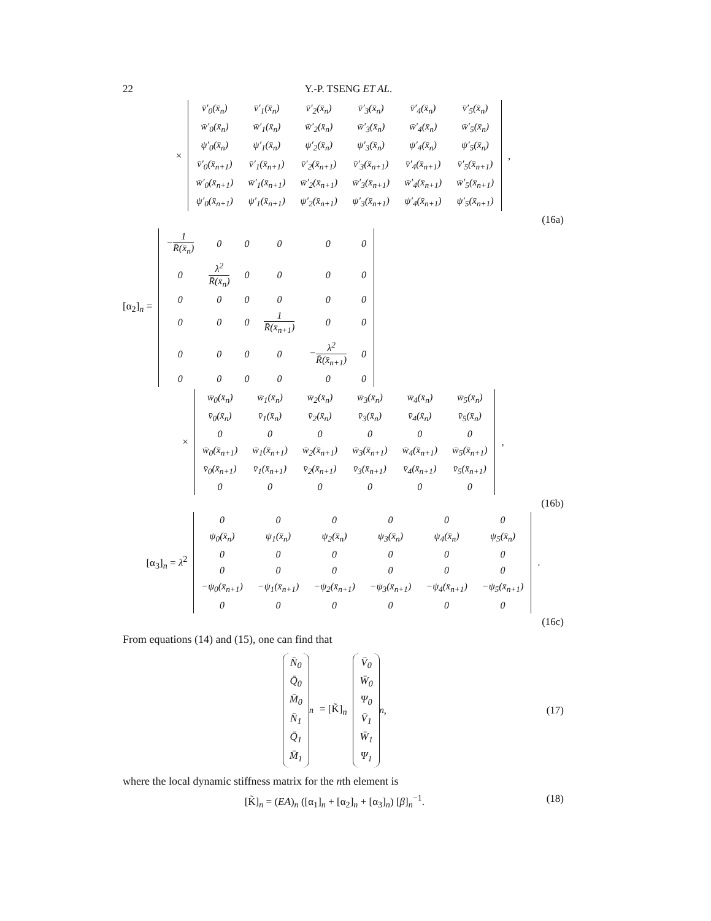22 Y.-P. TSENG ET AL.
×
| v̄′<sub>0</sub>(x̄<sub>n</sub>) | v̄′<sub>1</sub>(x̄<sub>n</sub>) | v̄′<sub>2</sub>(x̄<sub>n</sub>) | v̄′<sub>3</sub>(x̄<sub>n</sub>) | v̄′<sub>4</sub>(x̄<sub>n</sub>) | v̄′<sub>5</sub>(x̄<sub>n</sub>) |
| w̄′<sub>0</sub>(x̄<sub>n</sub>) | w̄′<sub>1</sub>(x̄<sub>n</sub>) | w̄′<sub>2</sub>(x̄<sub>n</sub>) | w̄′<sub>3</sub>(x̄<sub>n</sub>) | w̄′<sub>4</sub>(x̄<sub>n</sub>) | w̄′<sub>5</sub>(x̄<sub>n</sub>) |
| ψ′<sub>0</sub>(x̄<sub>n</sub>) | ψ′<sub>1</sub>(x̄<sub>n</sub>) | ψ′<sub>2</sub>(x̄<sub>n</sub>) | ψ′<sub>3</sub>(x̄<sub>n</sub>) | ψ′<sub>4</sub>(x̄<sub>n</sub>) | ψ′<sub>5</sub>(x̄<sub>n</sub>) |
| v̄′<sub>0</sub>(x̄<sub>n+1</sub>) | v̄′<sub>1</sub>(x̄<sub>n+1</sub>) | v̄′<sub>2</sub>(x̄<sub>n+1</sub>) | v̄′<sub>3</sub>(x̄<sub>n+1</sub>) | v̄′<sub>4</sub>(x̄<sub>n+1</sub>) | v̄′<sub>5</sub>(x̄<sub>n+1</sub>) |
| w̄′<sub>0</sub>(x̄<sub>n+1</sub>) | w̄′<sub>1</sub>(x̄<sub>n+1</sub>) | w̄′<sub>2</sub>(x̄<sub>n+1</sub>) | w̄′<sub>3</sub>(x̄<sub>n+1</sub>) | w̄′<sub>4</sub>(x̄<sub>n+1</sub>) | w̄′<sub>5</sub>(x̄<sub>n+1</sub>) |
| ψ′<sub>0</sub>(x̄<sub>n+1</sub>) | ψ′<sub>1</sub>(x̄<sub>n+1</sub>) | ψ′<sub>2</sub>(x̄<sub>n+1</sub>) | ψ′<sub>3</sub>(x̄<sub>n+1</sub>) | ψ′<sub>4</sub>(x̄<sub>n+1</sub>) | ψ′<sub>5</sub>(x̄<sub>n+1</sub>) |
,
(16a)
[α<sub>2</sub>]<sub>n</sub> =
| − 1 R̄(x̄<sub>n</sub>) | 0 | 0 | 0 | 0 | 0 |
| 0 | λ<sup>2</sup> R̄(x̄<sub>n</sub>) | 0 | 0 | 0 | 0 |
| 0 | 0 | 0 | 0 | 0 | 0 |
| 0 | 0 | 0 | 1 R̄(x̄<sub>n+1</sub>) | 0 | 0 |
| 0 | 0 | 0 | 0 | − λ<sup>2</sup> R̄(x̄<sub>n+1</sub>) | 0 |
| 0 | 0 | 0 | 0 | 0 | 0 |
×
| w̄<sub>0</sub>(x̄<sub>n</sub>) | w̄<sub>1</sub>(x̄<sub>n</sub>) | w̄<sub>2</sub>(x̄<sub>n</sub>) | w̄<sub>3</sub>(x̄<sub>n</sub>) | w̄<sub>4</sub>(x̄<sub>n</sub>) | w̄<sub>5</sub>(x̄<sub>n</sub>) |
| v̄<sub>0</sub>(x̄<sub>n</sub>) | v̄<sub>1</sub>(x̄<sub>n</sub>) | v̄<sub>2</sub>(x̄<sub>n</sub>) | v̄<sub>3</sub>(x̄<sub>n</sub>) | v̄<sub>4</sub>(x̄<sub>n</sub>) | v̄<sub>5</sub>(x̄<sub>n</sub>) |
| 0 | 0 | 0 | 0 | 0 | 0 |
| w̄<sub>0</sub>(x̄<sub>n+1</sub>) | w̄<sub>1</sub>(x̄<sub>n+1</sub>) | w̄<sub>2</sub>(x̄<sub>n+1</sub>) | w̄<sub>3</sub>(x̄<sub>n+1</sub>) | w̄<sub>4</sub>(x̄<sub>n+1</sub>) | w̄<sub>5</sub>(x̄<sub>n+1</sub>) |
| v̄<sub>0</sub>(x̄<sub>n+1</sub>) | v̄<sub>1</sub>(x̄<sub>n+1</sub>) | v̄<sub>2</sub>(x̄<sub>n+1</sub>) | v̄<sub>3</sub>(x̄<sub>n+1</sub>) | v̄<sub>4</sub>(x̄<sub>n+1</sub>) | v̄<sub>5</sub>(x̄<sub>n+1</sub>) |
| 0 | 0 | 0 | 0 | 0 | 0 |
,
(16b)
[α<sub>3</sub>]<sub>n</sub> = λ<sup>2</sup>
| 0 | 0 | 0 | 0 | 0 | 0 |
| ψ<sub>0</sub>(x̄<sub>n</sub>) | ψ<sub>1</sub>(x̄<sub>n</sub>) | ψ<sub>2</sub>(x̄<sub>n</sub>) | ψ<sub>3</sub>(x̄<sub>n</sub>) | ψ<sub>4</sub>(x̄<sub>n</sub>) | ψ<sub>5</sub>(x̄<sub>n</sub>) |
| 0 | 0 | 0 | 0 | 0 | 0 |
| 0 | 0 | 0 | 0 | 0 | 0 |
| −ψ<sub>0</sub>(x̄<sub>n+1</sub>) | −ψ<sub>1</sub>(x̄<sub>n+1</sub>) | −ψ<sub>2</sub>(x̄<sub>n+1</sub>) | −ψ<sub>3</sub>(x̄<sub>n+1</sub>) | −ψ<sub>4</sub>(x̄<sub>n+1</sub>) | −ψ<sub>5</sub>(x̄<sub>n+1</sub>) |
| 0 | 0 | 0 | 0 | 0 | 0 |
.
(16c)
From equations (14) and (15), one can find that
N̄<sub>0</sub>
Q̄<sub>0</sub>
M̄<sub>0</sub>
N̄<sub>1</sub>
Q̄<sub>1</sub>
M̄<sub>1</sub>
<sub>n</sub> = [K̃]<sub>n</sub>
V̄<sub>0</sub>
W̄<sub>0</sub>
Ψ<sub>0</sub>
V̄<sub>1</sub>
W̄<sub>1</sub>
Ψ<sub>1</sub>
<sub>n</sub>,
(17)
where the local dynamic stiffness matrix for the nth element is
[K̃]<sub>n</sub> = (EA)<sub>n</sub> ([α<sub>1</sub>]<sub>n</sub> + [α<sub>2</sub>]<sub>n</sub> + [α<sub>3</sub>]<sub>n</sub>) [β]<sub>n</sub><sup>−1</sup>. (18)